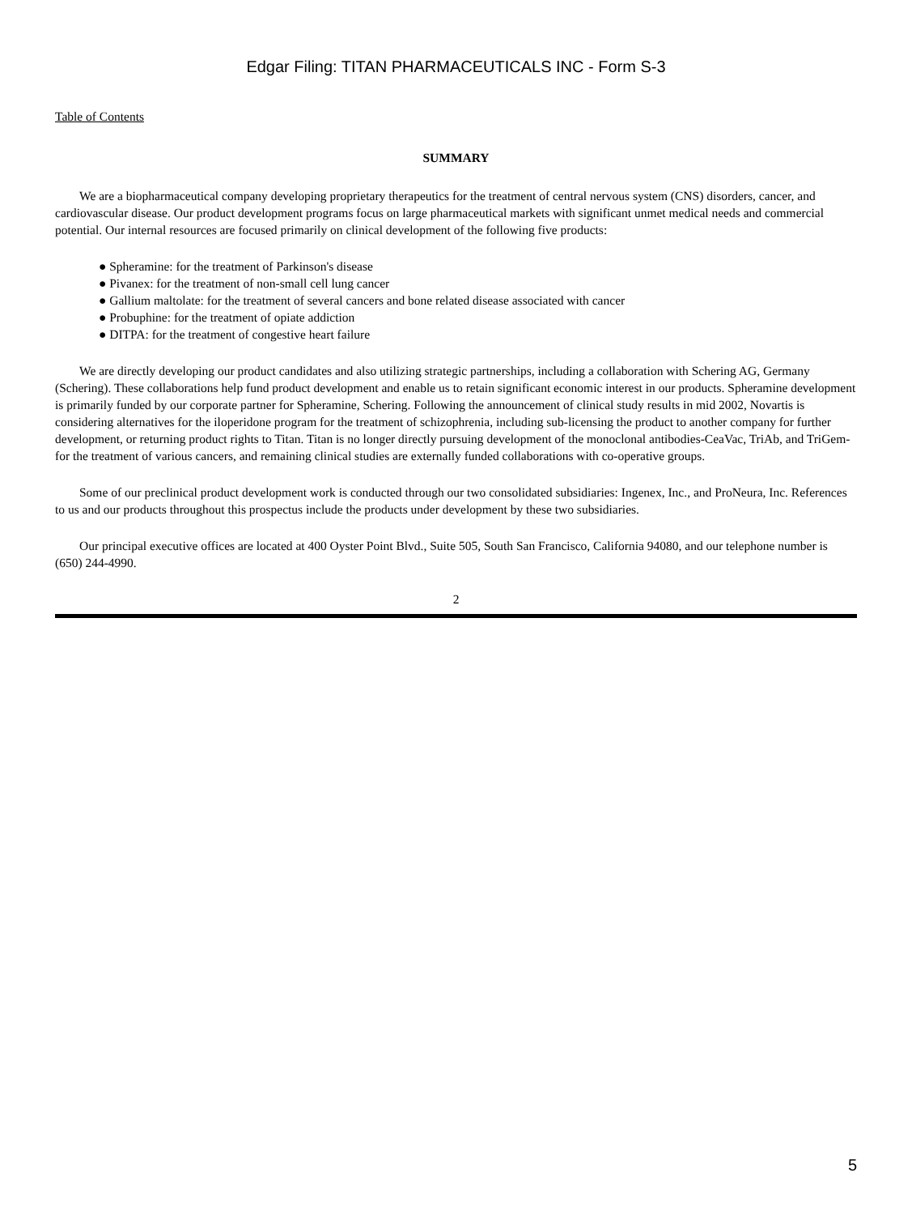Edgar Filing: TITAN PHARMACEUTICALS INC - Form S-3
Table of Contents
SUMMARY
We are a biopharmaceutical company developing proprietary therapeutics for the treatment of central nervous system (CNS) disorders, cancer, and cardiovascular disease. Our product development programs focus on large pharmaceutical markets with significant unmet medical needs and commercial potential. Our internal resources are focused primarily on clinical development of the following five products:
● Spheramine: for the treatment of Parkinson's disease
● Pivanex: for the treatment of non-small cell lung cancer
● Gallium maltolate: for the treatment of several cancers and bone related disease associated with cancer
● Probuphine: for the treatment of opiate addiction
● DITPA: for the treatment of congestive heart failure
We are directly developing our product candidates and also utilizing strategic partnerships, including a collaboration with Schering AG, Germany (Schering). These collaborations help fund product development and enable us to retain significant economic interest in our products. Spheramine development is primarily funded by our corporate partner for Spheramine, Schering. Following the announcement of clinical study results in mid 2002, Novartis is considering alternatives for the iloperidone program for the treatment of schizophrenia, including sub-licensing the product to another company for further development, or returning product rights to Titan. Titan is no longer directly pursuing development of the monoclonal antibodies-CeaVac, TriAb, and TriGem-for the treatment of various cancers, and remaining clinical studies are externally funded collaborations with co-operative groups.
Some of our preclinical product development work is conducted through our two consolidated subsidiaries: Ingenex, Inc., and ProNeura, Inc. References to us and our products throughout this prospectus include the products under development by these two subsidiaries.
Our principal executive offices are located at 400 Oyster Point Blvd., Suite 505, South San Francisco, California 94080, and our telephone number is (650) 244-4990.
2
5